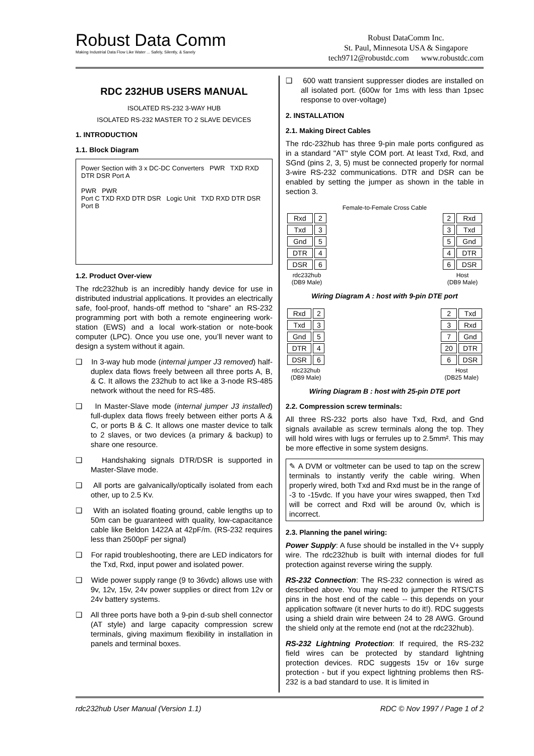Robust Data Comm
Making Industrial Data Flow Like Water ... Safely, Silently, & Sanely
Robust DataComm Inc.
St. Paul, Minnesota USA & Singapore
tech9712@robustdc.com www.robustdc.com
RDC 232HUB USERS MANUAL
ISOLATED RS-232 3-WAY HUB
ISOLATED RS-232 MASTER TO 2 SLAVE DEVICES
1. INTRODUCTION
1.1. Block Diagram
Power Section with 3 x DC-DC Converters PWR TXD RXD DTR DSR Port A
PWR PWR
Port C TXD RXD DTR DSR Logic Unit TXD RXD DTR DSR Port B
1.2. Product Over-view
The rdc232hub is an incredibly handy device for use in distributed industrial applications. It provides an electrically safe, fool-proof, hands-off method to “share” an RS-232 programming port with both a remote engineering work-station (EWS) and a local work-station or note-book computer (LPC). Once you use one, you’ll never want to design a system without it again.
❑ In 3-way hub mode (internal jumper J3 removed) half-duplex data flows freely between all three ports A, B, & C. It allows the 232hub to act like a 3-node RS-485 network without the need for RS-485.
❑ In Master-Slave mode (internal jumper J3 installed) full-duplex data flows freely between either ports A & C, or ports B & C. It allows one master device to talk to 2 slaves, or two devices (a primary & backup) to share one resource.
❑ Handshaking signals DTR/DSR is supported in Master-Slave mode.
❑ All ports are galvanically/optically isolated from each other, up to 2.5 Kv.
❑ With an isolated floating ground, cable lengths up to 50m can be guaranteed with quality, low-capacitance cable like Beldon 1422A at 42pF/m. (RS-232 requires less than 2500pF per signal)
❑ For rapid troubleshooting, there are LED indicators for the Txd, Rxd, input power and isolated power.
❑ Wide power supply range (9 to 36vdc) allows use with 9v, 12v, 15v, 24v power supplies or direct from 12v or 24v battery systems.
❑ All three ports have both a 9-pin d-sub shell connector (AT style) and large capacity compression screw terminals, giving maximum flexibility in installation in panels and terminal boxes.
❑ 600 watt transient suppresser diodes are installed on all isolated port. (600w for 1ms with less than 1psec response to over-voltage)
2. INSTALLATION
2.1. Making Direct Cables
The rdc-232hub has three 9-pin male ports configured as in a standard "AT" style COM port. At least Txd, Rxd, and SGnd (pins 2, 3, 5) must be connected properly for normal 3-wire RS-232 communications. DTR and DSR can be enabled by setting the jumper as shown in the table in section 3.
| | | Female-to-Female Cross Cable | | |
| Rxd | 2 | | 2 | Rxd |
| Txd | 3 | | 3 | Txd |
| Gnd | 5 | | 5 | Gnd |
| DTR | 4 | | 4 | DTR |
| DSR | 6 | | 6 | DSR |
| rdc232hub (DB9 Male) | | | Host (DB9 Male) | |
Wiring Diagram A : host with 9-pin DTE port
| Rxd | 2 | | 2 | Txd |
| Txd | 3 | | 3 | Rxd |
| Gnd | 5 | | 7 | Gnd |
| DTR | 4 | | 20 | DTR |
| DSR | 6 | | 6 | DSR |
| rdc232hub (DB9 Male) | | | Host (DB25 Male) | |
Wiring Diagram B : host with 25-pin DTE port
2.2. Compression screw terminals:
All three RS-232 ports also have Txd, Rxd, and Gnd signals available as screw terminals along the top. They will hold wires with lugs or ferrules up to 2.5mm². This may be more effective in some system designs.
✎ A DVM or voltmeter can be used to tap on the screw terminals to instantly verify the cable wiring. When properly wired, both Txd and Rxd must be in the range of -3 to -15vdc. If you have your wires swapped, then Txd will be correct and Rxd will be around 0v, which is incorrect.
2.3. Planning the panel wiring:
Power Supply: A fuse should be installed in the V+ supply wire. The rdc232hub is built with internal diodes for full protection against reverse wiring the supply.
RS-232 Connection: The RS-232 connection is wired as described above. You may need to jumper the RTS/CTS pins in the host end of the cable -- this depends on your application software (it never hurts to do it!). RDC suggests using a shield drain wire between 24 to 28 AWG. Ground the shield only at the remote end (not at the rdc232hub).
RS-232 Lightning Protection: If required, the RS-232 field wires can be protected by standard lightning protection devices. RDC suggests 15v or 16v surge protection - but if you expect lightning problems then RS-232 is a bad standard to use. It is limited in
rdc232hub User Manual (Version 1.1) RDC © Nov 1997 / Page 1 of 2